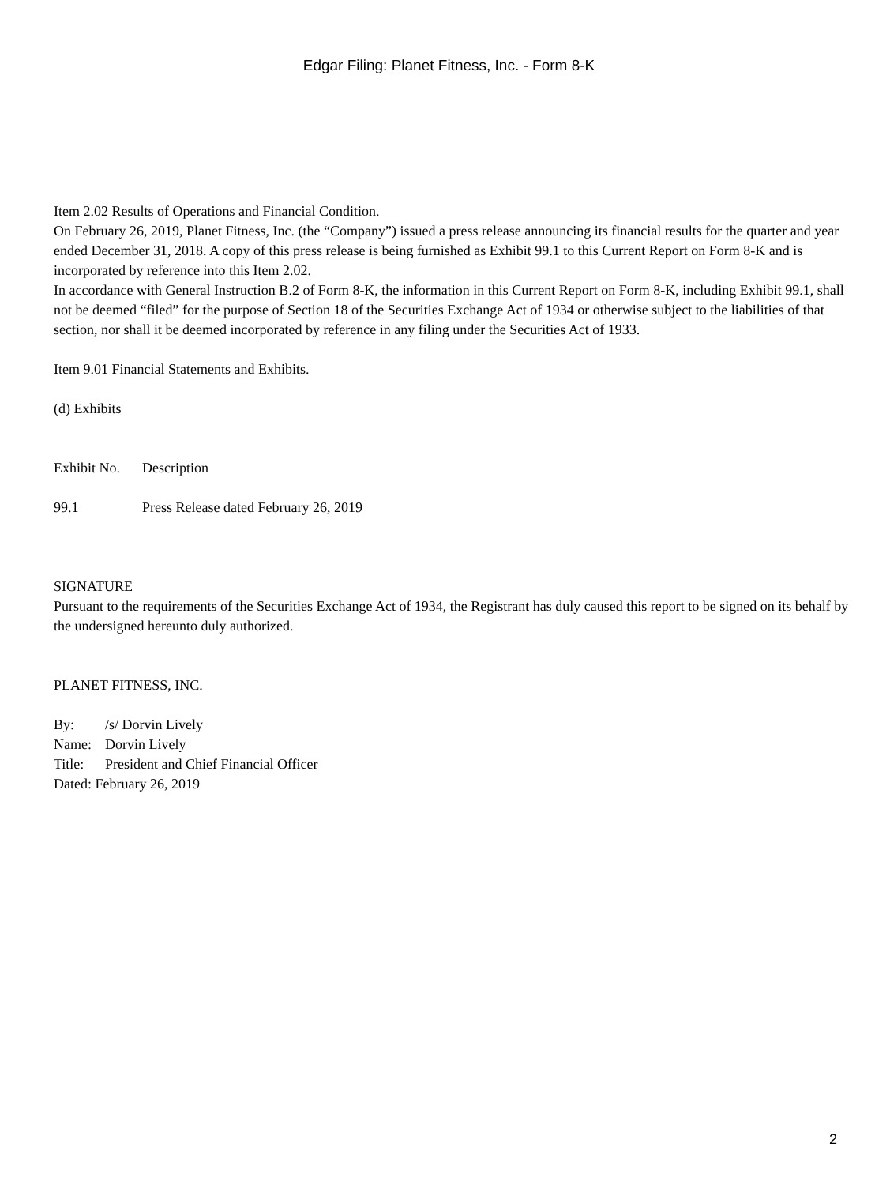Edgar Filing: Planet Fitness, Inc. - Form 8-K
Item 2.02 Results of Operations and Financial Condition.
On February 26, 2019, Planet Fitness, Inc. (the “Company”) issued a press release announcing its financial results for the quarter and year ended December 31, 2018. A copy of this press release is being furnished as Exhibit 99.1 to this Current Report on Form 8-K and is incorporated by reference into this Item 2.02.
In accordance with General Instruction B.2 of Form 8-K, the information in this Current Report on Form 8-K, including Exhibit 99.1, shall not be deemed “filed” for the purpose of Section 18 of the Securities Exchange Act of 1934 or otherwise subject to the liabilities of that section, nor shall it be deemed incorporated by reference in any filing under the Securities Act of 1933.
Item 9.01 Financial Statements and Exhibits.
(d) Exhibits
| Exhibit No. | Description |
| 99.1 | Press Release dated February 26, 2019 |
SIGNATURE
Pursuant to the requirements of the Securities Exchange Act of 1934, the Registrant has duly caused this report to be signed on its behalf by the undersigned hereunto duly authorized.
PLANET FITNESS, INC.
| By: | /s/ Dorvin Lively |
| Name: | Dorvin Lively |
| Title: | President and Chief Financial Officer |
Dated: February 26, 2019
2